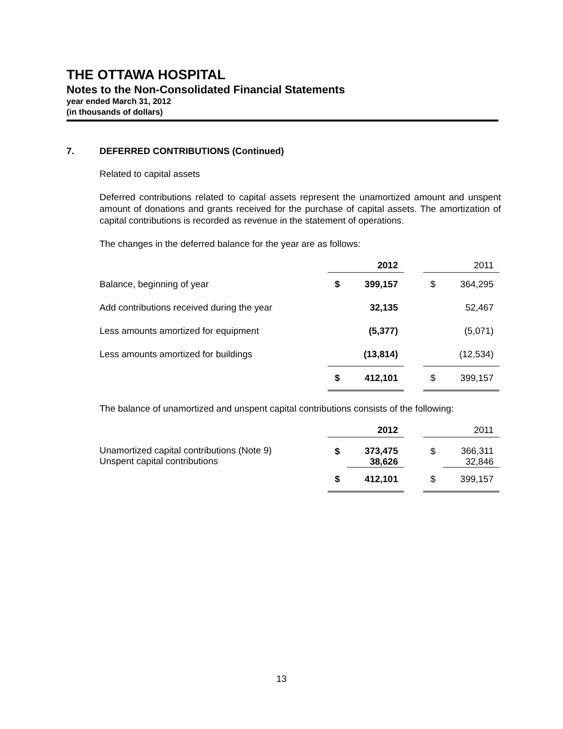THE OTTAWA HOSPITAL
Notes to the Non-Consolidated Financial Statements
year ended March 31, 2012
(in thousands of dollars)
7. DEFERRED CONTRIBUTIONS (Continued)
Related to capital assets
Deferred contributions related to capital assets represent the unamortized amount and unspent amount of donations and grants received for the purchase of capital assets. The amortization of capital contributions is recorded as revenue in the statement of operations.
The changes in the deferred balance for the year are as follows:
| | | 2012 | | | 2011 |
| Balance, beginning of year | $ | 399,157 | | $ | 364,295 |
| Add contributions received during the year | | 32,135 | | | 52,467 |
| Less amounts amortized for equipment | | (5,377) | | | (5,071) |
| Less amounts amortized for buildings | | (13,814) | | | (12,534) |
| | $ | 412,101 | | $ | 399,157 |
The balance of unamortized and unspent capital contributions consists of the following:
| | | 2012 | | | 2011 |
| Unamortized capital contributions (Note 9) Unspent capital contributions | $ | 373,475 38,626 | | $ | 366,311 32,846 |
| | $ | 412,101 | | $ | 399,157 |
13